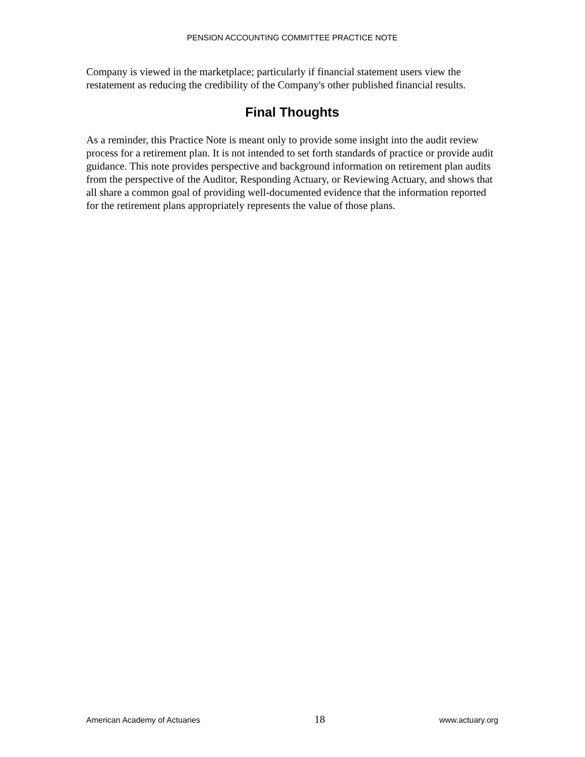PENSION ACCOUNTING COMMITTEE PRACTICE NOTE
Company is viewed in the marketplace; particularly if financial statement users view the restatement as reducing the credibility of the Company's other published financial results.
Final Thoughts
As a reminder, this Practice Note is meant only to provide some insight into the audit review process for a retirement plan. It is not intended to set forth standards of practice or provide audit guidance. This note provides perspective and background information on retirement plan audits from the perspective of the Auditor, Responding Actuary, or Reviewing Actuary, and shows that all share a common goal of providing well-documented evidence that the information reported for the retirement plans appropriately represents the value of those plans.
American Academy of Actuaries 18 www.actuary.org